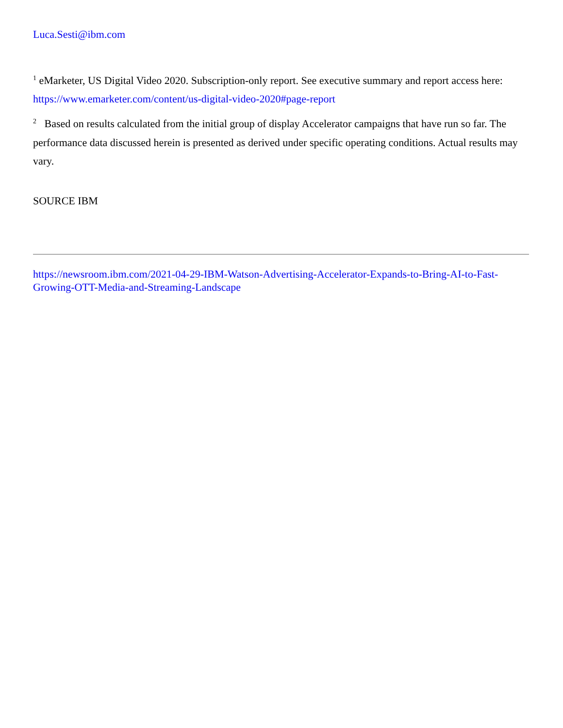Luca.Sesti@ibm.com
<sup>1</sup> eMarketer, US Digital Video 2020. Subscription-only report. See executive summary and report access here: https://www.emarketer.com/content/us-digital-video-2020#page-report
<sup>2</sup> Based on results calculated from the initial group of display Accelerator campaigns that have run so far. The performance data discussed herein is presented as derived under specific operating conditions. Actual results may vary.
SOURCE IBM
https://newsroom.ibm.com/2021-04-29-IBM-Watson-Advertising-Accelerator-Expands-to-Bring-AI-to-Fast-Growing-OTT-Media-and-Streaming-Landscape